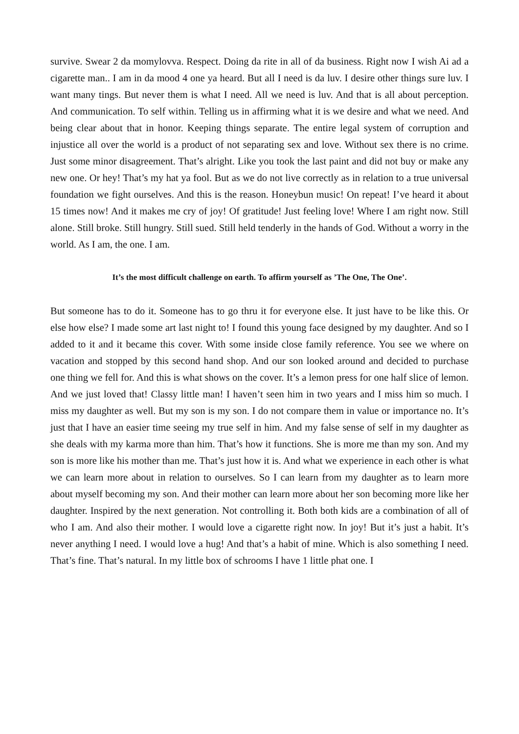survive. Swear 2 da momylovva. Respect. Doing da rite in all of da business. Right now I wish Ai ad a cigarette man.. I am in da mood 4 one ya heard. But all I need is da luv. I desire other things sure luv. I want many tings. But never them is what I need. All we need is luv. And that is all about perception. And communication. To self within. Telling us in affirming what it is we desire and what we need. And being clear about that in honor. Keeping things separate. The entire legal system of corruption and injustice all over the world is a product of not separating sex and love. Without sex there is no crime. Just some minor disagreement. That’s alright. Like you took the last paint and did not buy or make any new one. Or hey! That’s my hat ya fool. But as we do not live correctly as in relation to a true universal foundation we fight ourselves. And this is the reason. Honeybun music! On repeat! I’ve heard it about 15 times now! And it makes me cry of joy! Of gratitude! Just feeling love! Where I am right now. Still alone. Still broke. Still hungry. Still sued. Still held tenderly in the hands of God. Without a worry in the world. As I am, the one. I am.
It’s the most difficult challenge on earth. To affirm yourself as ’The One, The One’.
But someone has to do it. Someone has to go thru it for everyone else. It just have to be like this. Or else how else? I made some art last night to! I found this young face designed by my daughter. And so I added to it and it became this cover. With some inside close family reference. You see we where on vacation and stopped by this second hand shop. And our son looked around and decided to purchase one thing we fell for. And this is what shows on the cover. It’s a lemon press for one half slice of lemon. And we just loved that! Classy little man! I haven’t seen him in two years and I miss him so much. I miss my daughter as well. But my son is my son. I do not compare them in value or importance no. It’s just that I have an easier time seeing my true self in him. And my false sense of self in my daughter as she deals with my karma more than him. That’s how it functions. She is more me than my son. And my son is more like his mother than me. That’s just how it is. And what we experience in each other is what we can learn more about in relation to ourselves. So I can learn from my daughter as to learn more about myself becoming my son. And their mother can learn more about her son becoming more like her daughter. Inspired by the next generation. Not controlling it. Both both kids are a combination of all of who I am. And also their mother. I would love a cigarette right now. In joy! But it’s just a habit. It’s never anything I need. I would love a hug! And that’s a habit of mine. Which is also something I need. That’s fine. That’s natural. In my little box of schrooms I have 1 little phat one. I